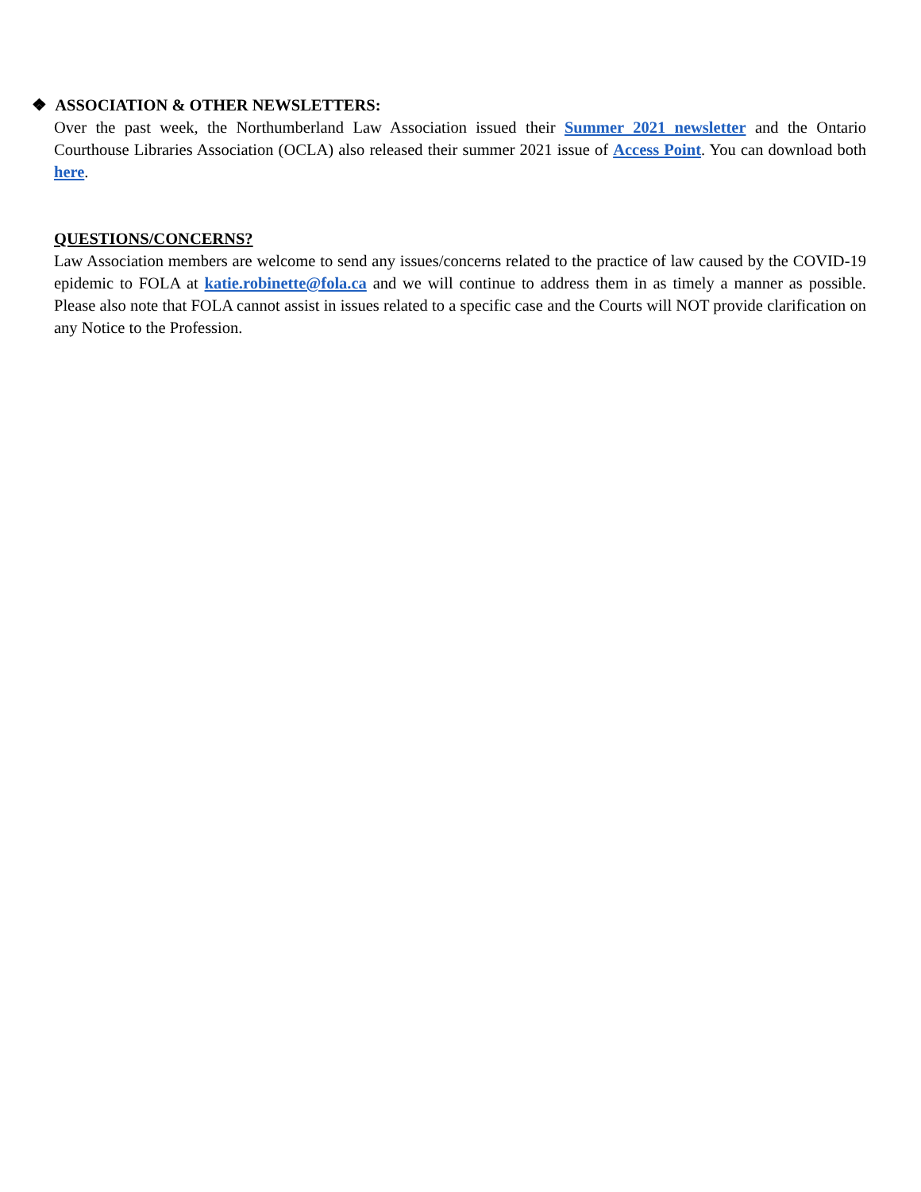❖ ASSOCIATION & OTHER NEWSLETTERS:
Over the past week, the Northumberland Law Association issued their Summer 2021 newsletter and the Ontario Courthouse Libraries Association (OCLA) also released their summer 2021 issue of Access Point. You can download both here.
QUESTIONS/CONCERNS?
Law Association members are welcome to send any issues/concerns related to the practice of law caused by the COVID-19 epidemic to FOLA at katie.robinette@fola.ca and we will continue to address them in as timely a manner as possible. Please also note that FOLA cannot assist in issues related to a specific case and the Courts will NOT provide clarification on any Notice to the Profession.